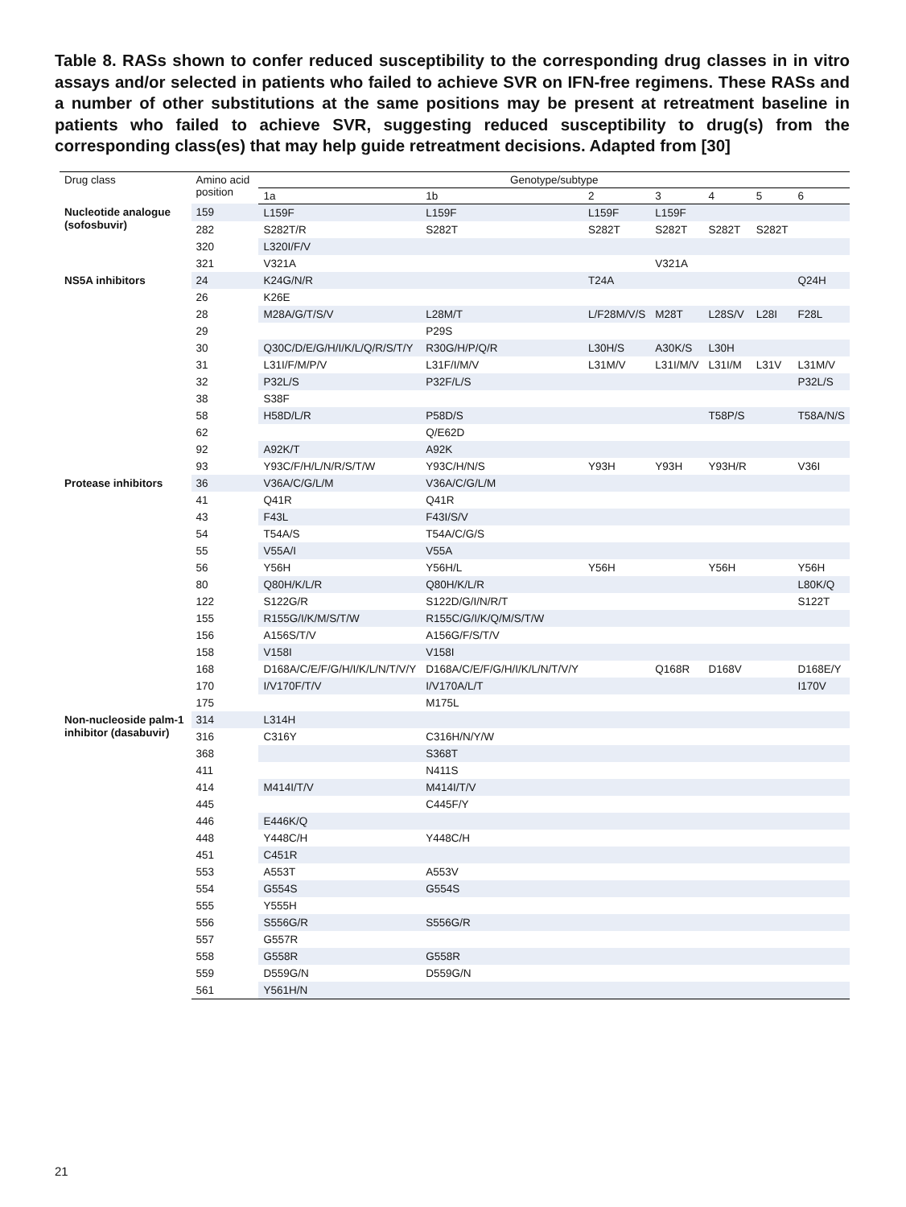Table 8. RASs shown to confer reduced susceptibility to the corresponding drug classes in in vitro assays and/or selected in patients who failed to achieve SVR on IFN-free regimens. These RASs and a number of other substitutions at the same positions may be present at retreatment baseline in patients who failed to achieve SVR, suggesting reduced susceptibility to drug(s) from the corresponding class(es) that may help guide retreatment decisions. Adapted from [30]
| Drug class | Amino acid position | Genotype/subtype | | | | | | |
| --- | --- | --- | --- | --- | --- | --- | --- | --- |
| | | 1a | 1b | 2 | 3 | 4 | 5 | 6 |
| Nucleotide analogue (sofosbuvir) | 159 | L159F | L159F | L159F | L159F | | | |
| | 282 | S282T/R | S282T | S282T | S282T | S282T | S282T | |
| | 320 | L320I/F/V | | | | | | |
| | 321 | V321A | | | V321A | | | |
| NS5A inhibitors | 24 | K24G/N/R | | T24A | | | | Q24H |
| | 26 | K26E | | | | | | |
| | 28 | M28A/G/T/S/V | L28M/T | L/F28M/V/S | M28T | L28S/V | L28I | F28L |
| | 29 | | P29S | | | | | |
| | 30 | Q30C/D/E/G/H/I/K/L/Q/R/S/T/Y | R30G/H/P/Q/R | L30H/S | A30K/S | L30H | | |
| | 31 | L31I/F/M/P/V | L31F/I/M/V | L31M/V | L31I/M/V | L31I/M | L31V | L31M/V |
| | 32 | P32L/S | P32F/L/S | | | | | P32L/S |
| | 38 | S38F | | | | | | |
| | 58 | H58D/L/R | P58D/S | | | T58P/S | | T58A/N/S |
| | 62 | | Q/E62D | | | | | |
| | 92 | A92K/T | A92K | | | | | |
| | 93 | Y93C/F/H/L/N/R/S/T/W | Y93C/H/N/S | Y93H | Y93H | Y93H/R | | V36I |
| Protease inhibitors | 36 | V36A/C/G/L/M | V36A/C/G/L/M | | | | | |
| | 41 | Q41R | Q41R | | | | | |
| | 43 | F43L | F43I/S/V | | | | | |
| | 54 | T54A/S | T54A/C/G/S | | | | | |
| | 55 | V55A/I | V55A | | | | | |
| | 56 | Y56H | Y56H/L | Y56H | | Y56H | | Y56H |
| | 80 | Q80H/K/L/R | Q80H/K/L/R | | | | | L80K/Q |
| | 122 | S122G/R | S122D/G/I/N/R/T | | | | | S122T |
| | 155 | R155G/I/K/M/S/T/W | R155C/G/I/K/Q/M/S/T/W | | | | | |
| | 156 | A156S/T/V | A156G/F/S/T/V | | | | | |
| | 158 | V158I | V158I | | | | | |
| | 168 | D168A/C/E/F/G/H/I/K/L/N/T/V/Y | D168A/C/E/F/G/H/I/K/L/N/T/V/Y | | Q168R | D168V | | D168E/Y |
| | 170 | I/V170F/T/V | I/V170A/L/T | | | | | I170V |
| | 175 | | M175L | | | | | |
| Non-nucleoside palm-1 inhibitor (dasabuvir) | 314 | L314H | | | | | | |
| | 316 | C316Y | C316H/N/Y/W | | | | | |
| | 368 | | S368T | | | | | |
| | 411 | | N411S | | | | | |
| | 414 | M414I/T/V | M414I/T/V | | | | | |
| | 445 | | C445F/Y | | | | | |
| | 446 | E446K/Q | | | | | | |
| | 448 | Y448C/H | Y448C/H | | | | | |
| | 451 | C451R | | | | | | |
| | 553 | A553T | A553V | | | | | |
| | 554 | G554S | G554S | | | | | |
| | 555 | Y555H | | | | | | |
| | 556 | S556G/R | S556G/R | | | | | |
| | 557 | G557R | | | | | | |
| | 558 | G558R | G558R | | | | | |
| | 559 | D559G/N | D559G/N | | | | | |
| | 561 | Y561H/N | | | | | | |
21